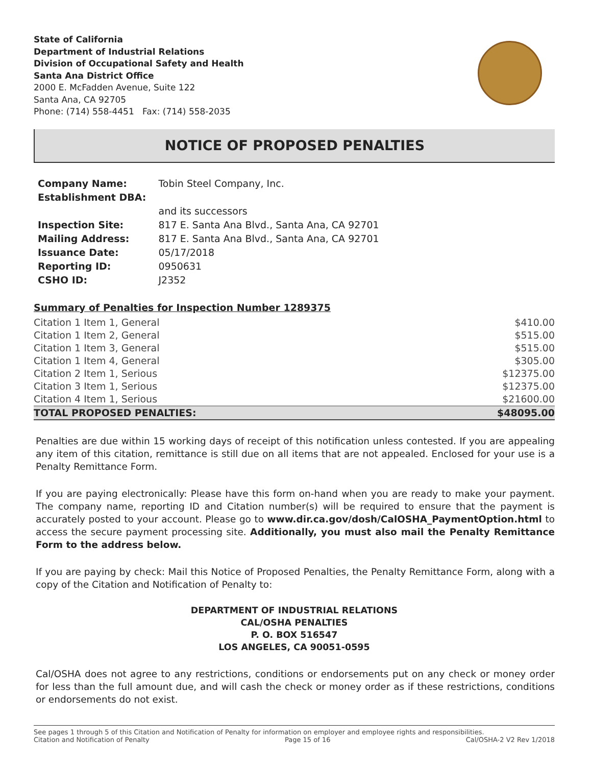State of California
Department of Industrial Relations
Division of Occupational Safety and Health
Santa Ana District Office
2000 E. McFadden Avenue, Suite 122
Santa Ana, CA 92705
Phone: (714) 558-4451 Fax: (714) 558-2035
NOTICE OF PROPOSED PENALTIES
| Company Name: | Tobin Steel Company, Inc. |
| Establishment DBA: | |
| | and its successors |
| Inspection Site: | 817 E. Santa Ana Blvd., Santa Ana, CA 92701 |
| Mailing Address: | 817 E. Santa Ana Blvd., Santa Ana, CA 92701 |
| Issuance Date: | 05/17/2018 |
| Reporting ID: | 0950631 |
| CSHO ID: | J2352 |
Summary of Penalties for Inspection Number 1289375
| Citation 1 Item 1, General | $410.00 |
| Citation 1 Item 2, General | $515.00 |
| Citation 1 Item 3, General | $515.00 |
| Citation 1 Item 4, General | $305.00 |
| Citation 2 Item 1, Serious | $12375.00 |
| Citation 3 Item 1, Serious | $12375.00 |
| Citation 4 Item 1, Serious | $21600.00 |
| TOTAL PROPOSED PENALTIES: | $48095.00 |
Penalties are due within 15 working days of receipt of this notification unless contested. If you are appealing any item of this citation, remittance is still due on all items that are not appealed. Enclosed for your use is a Penalty Remittance Form.
If you are paying electronically: Please have this form on-hand when you are ready to make your payment. The company name, reporting ID and Citation number(s) will be required to ensure that the payment is accurately posted to your account. Please go to www.dir.ca.gov/dosh/CalOSHA_PaymentOption.html to access the secure payment processing site. Additionally, you must also mail the Penalty Remittance Form to the address below.
If you are paying by check: Mail this Notice of Proposed Penalties, the Penalty Remittance Form, along with a copy of the Citation and Notification of Penalty to:
DEPARTMENT OF INDUSTRIAL RELATIONS
CAL/OSHA PENALTIES
P. O. BOX 516547
LOS ANGELES, CA 90051-0595
Cal/OSHA does not agree to any restrictions, conditions or endorsements put on any check or money order for less than the full amount due, and will cash the check or money order as if these restrictions, conditions or endorsements do not exist.
See pages 1 through 5 of this Citation and Notification of Penalty for information on employer and employee rights and responsibilities.
Citation and Notification of Penalty Page 15 of 16 Cal/OSHA-2 V2 Rev 1/2018